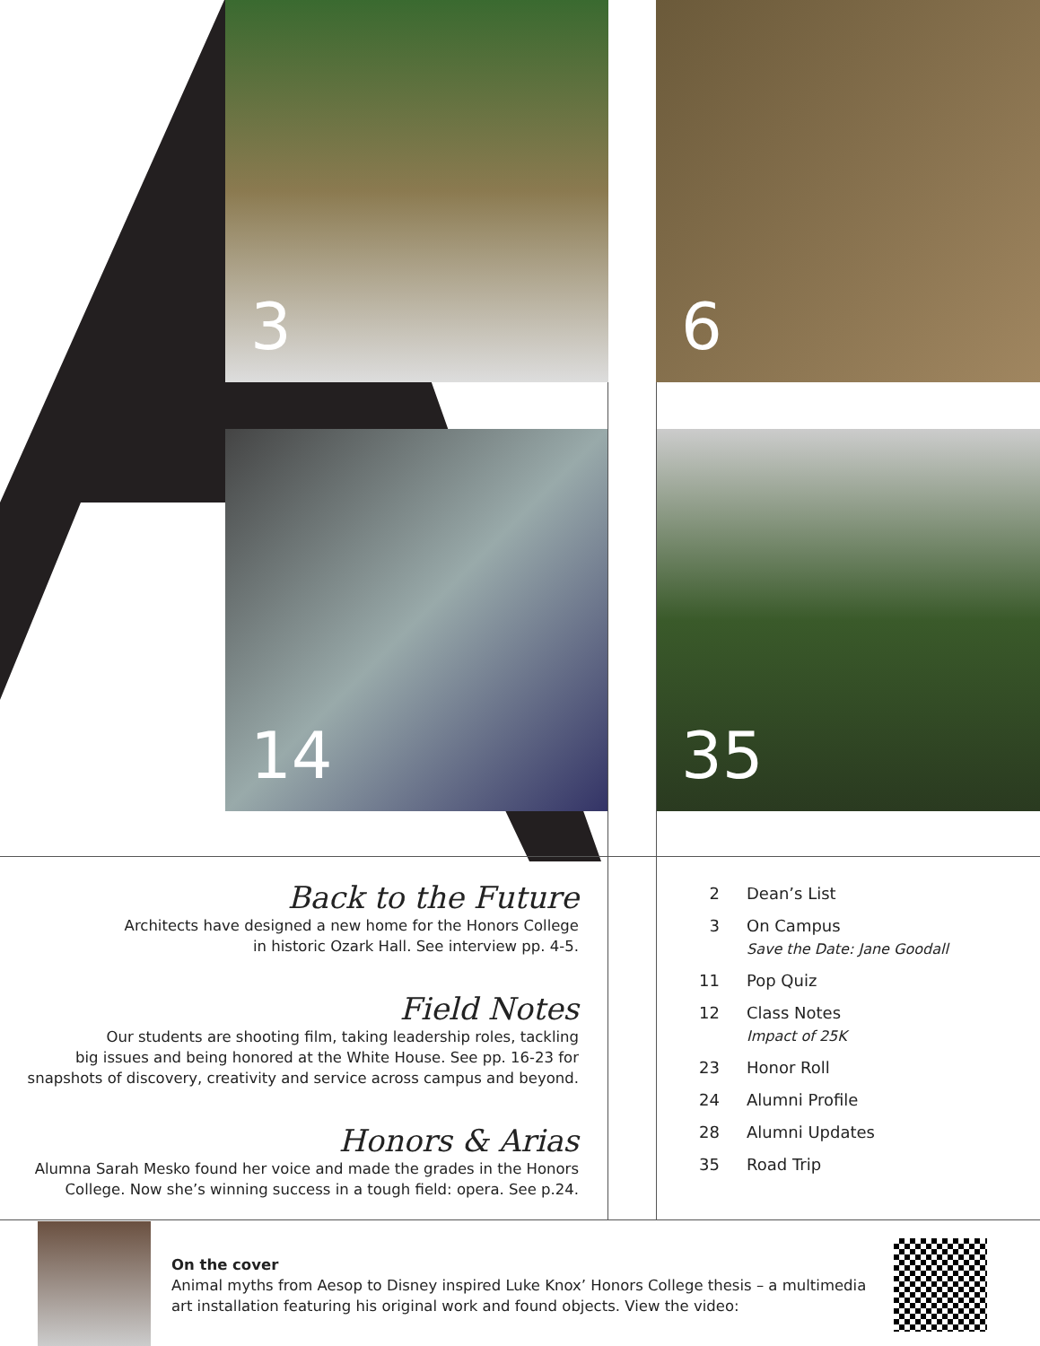3 6
14 35
Back to the Future
Architects have designed a new home for the Honors College
in historic Ozark Hall. See interview pp. 4-5.
Field Notes
Our students are shooting film, taking leadership roles, tackling
big issues and being honored at the White House. See pp. 16-23 for
snapshots of discovery, creativity and service across campus and beyond.
Honors & Arias
Alumna Sarah Mesko found her voice and made the grades in the Honors
College. Now she’s winning success in a tough field: opera. See p.24.
2 Dean’s List
3 On Campus
Save the Date: Jane Goodall
11 Pop Quiz
12 Class Notes
Impact of 25K
23 Honor Roll
24 Alumni Profile
28 Alumni Updates
35 Road Trip
On the cover
Animal myths from Aesop to Disney inspired Luke Knox’ Honors College thesis – a multimedia art installation featuring his original work and found objects. View the video: